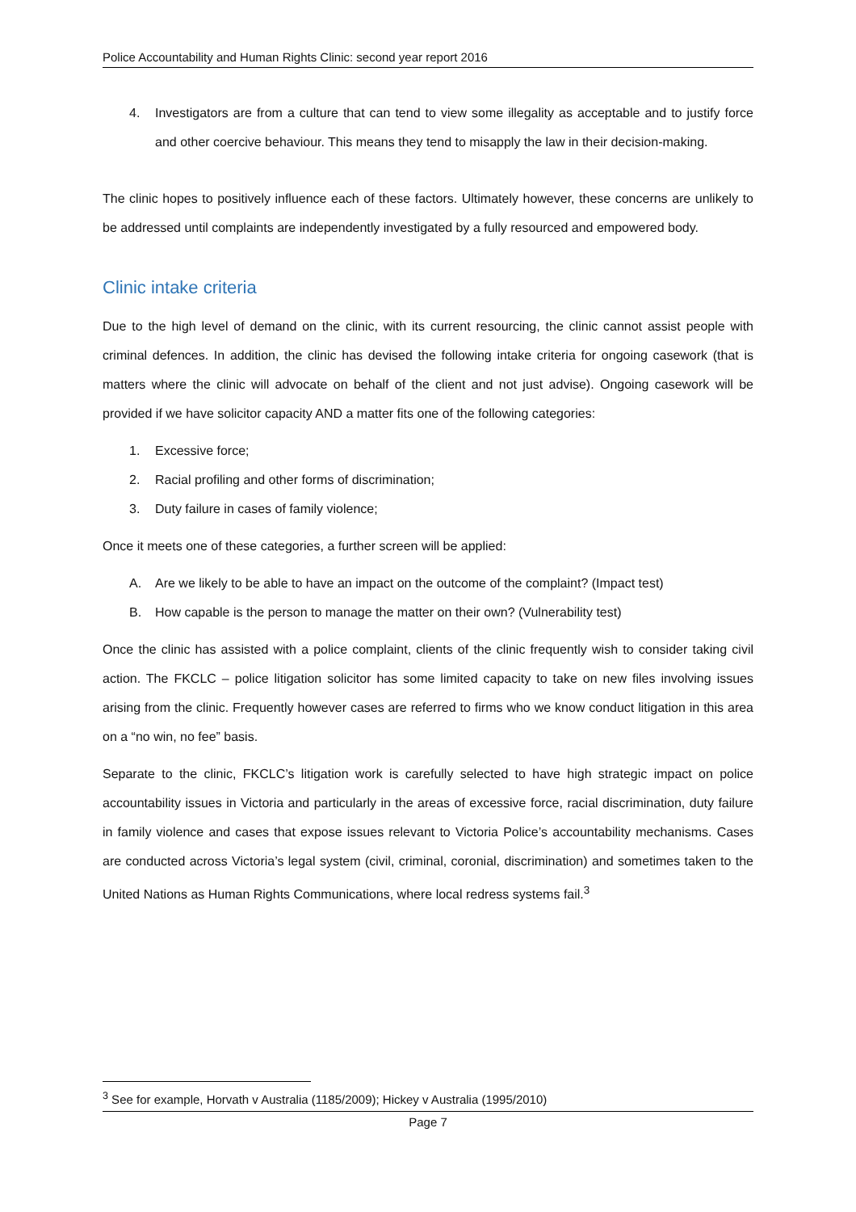Police Accountability and Human Rights Clinic: second year report 2016
4. Investigators are from a culture that can tend to view some illegality as acceptable and to justify force and other coercive behaviour. This means they tend to misapply the law in their decision-making.
The clinic hopes to positively influence each of these factors. Ultimately however, these concerns are unlikely to be addressed until complaints are independently investigated by a fully resourced and empowered body.
Clinic intake criteria
Due to the high level of demand on the clinic, with its current resourcing, the clinic cannot assist people with criminal defences. In addition, the clinic has devised the following intake criteria for ongoing casework (that is matters where the clinic will advocate on behalf of the client and not just advise). Ongoing casework will be provided if we have solicitor capacity AND a matter fits one of the following categories:
1. Excessive force;
2. Racial profiling and other forms of discrimination;
3. Duty failure in cases of family violence;
Once it meets one of these categories, a further screen will be applied:
A. Are we likely to be able to have an impact on the outcome of the complaint? (Impact test)
B. How capable is the person to manage the matter on their own? (Vulnerability test)
Once the clinic has assisted with a police complaint, clients of the clinic frequently wish to consider taking civil action. The FKCLC – police litigation solicitor has some limited capacity to take on new files involving issues arising from the clinic. Frequently however cases are referred to firms who we know conduct litigation in this area on a “no win, no fee” basis.
Separate to the clinic, FKCLC’s litigation work is carefully selected to have high strategic impact on police accountability issues in Victoria and particularly in the areas of excessive force, racial discrimination, duty failure in family violence and cases that expose issues relevant to Victoria Police’s accountability mechanisms. Cases are conducted across Victoria’s legal system (civil, criminal, coronial, discrimination) and sometimes taken to the United Nations as Human Rights Communications, where local redress systems fail.<sup>3</sup>
<sup>3</sup> See for example, Horvath v Australia (1185/2009); Hickey v Australia (1995/2010)
Page 7